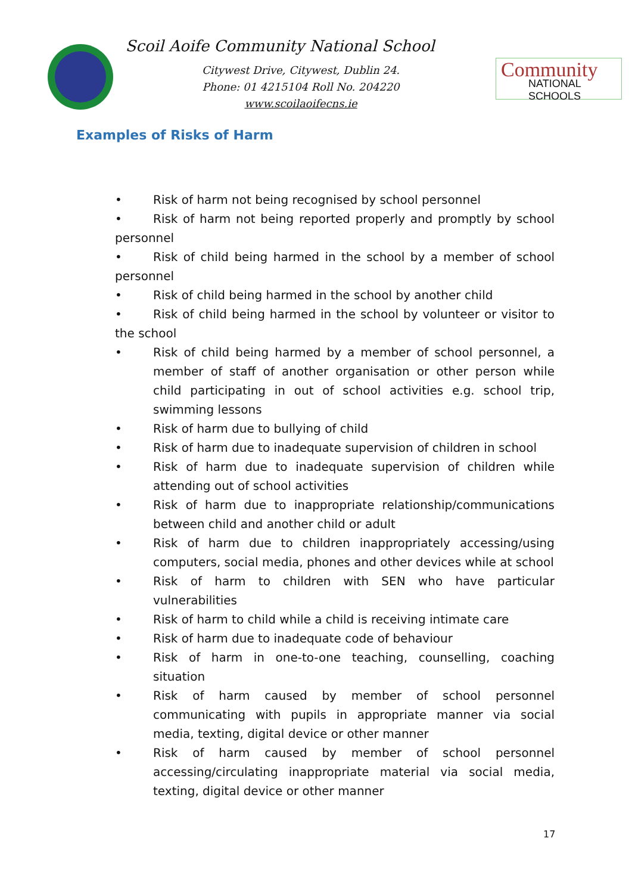Scoil Aoife Community National School
Citywest Drive, Citywest, Dublin 24.
Phone: 01 4215104 Roll No. 204220
www.scoilaoifecns.ie
Community
NATIONAL SCHOOLS
Examples of Risks of Harm
• Risk of harm not being recognised by school personnel
• Risk of harm not being reported properly and promptly by school personnel
• Risk of child being harmed in the school by a member of school personnel
• Risk of child being harmed in the school by another child
• Risk of child being harmed in the school by volunteer or visitor to the school
• Risk of child being harmed by a member of school personnel, a member of staff of another organisation or other person while child participating in out of school activities e.g. school trip, swimming lessons
• Risk of harm due to bullying of child
• Risk of harm due to inadequate supervision of children in school
• Risk of harm due to inadequate supervision of children while attending out of school activities
• Risk of harm due to inappropriate relationship/communications between child and another child or adult
• Risk of harm due to children inappropriately accessing/using computers, social media, phones and other devices while at school
• Risk of harm to children with SEN who have particular vulnerabilities
• Risk of harm to child while a child is receiving intimate care
• Risk of harm due to inadequate code of behaviour
• Risk of harm in one-to-one teaching, counselling, coaching situation
• Risk of harm caused by member of school personnel communicating with pupils in appropriate manner via social media, texting, digital device or other manner
• Risk of harm caused by member of school personnel accessing/circulating inappropriate material via social media, texting, digital device or other manner
17